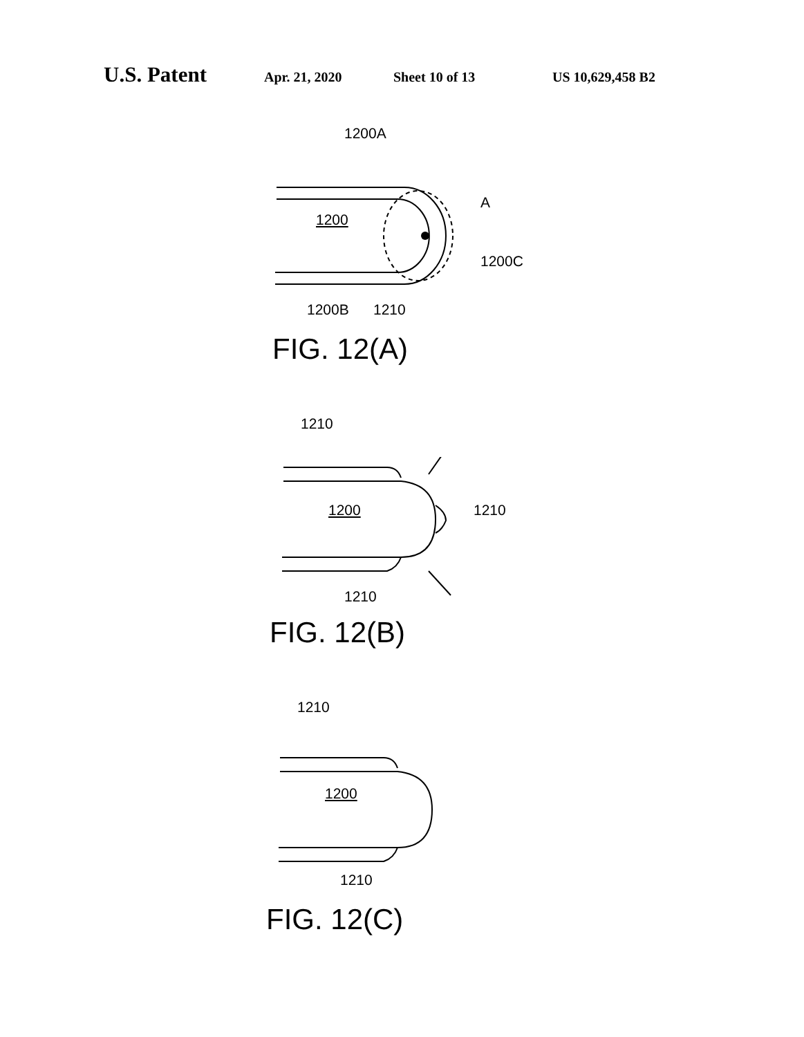U.S. Patent Apr. 21, 2020 Sheet 10 of 13 US 10,629,458 B2
1200A
1200
A
1200C
1200B 1210
FIG. 12(A)
1210
1200 1210
1210
FIG. 12(B)
1210
1200
1210
FIG. 12(C)